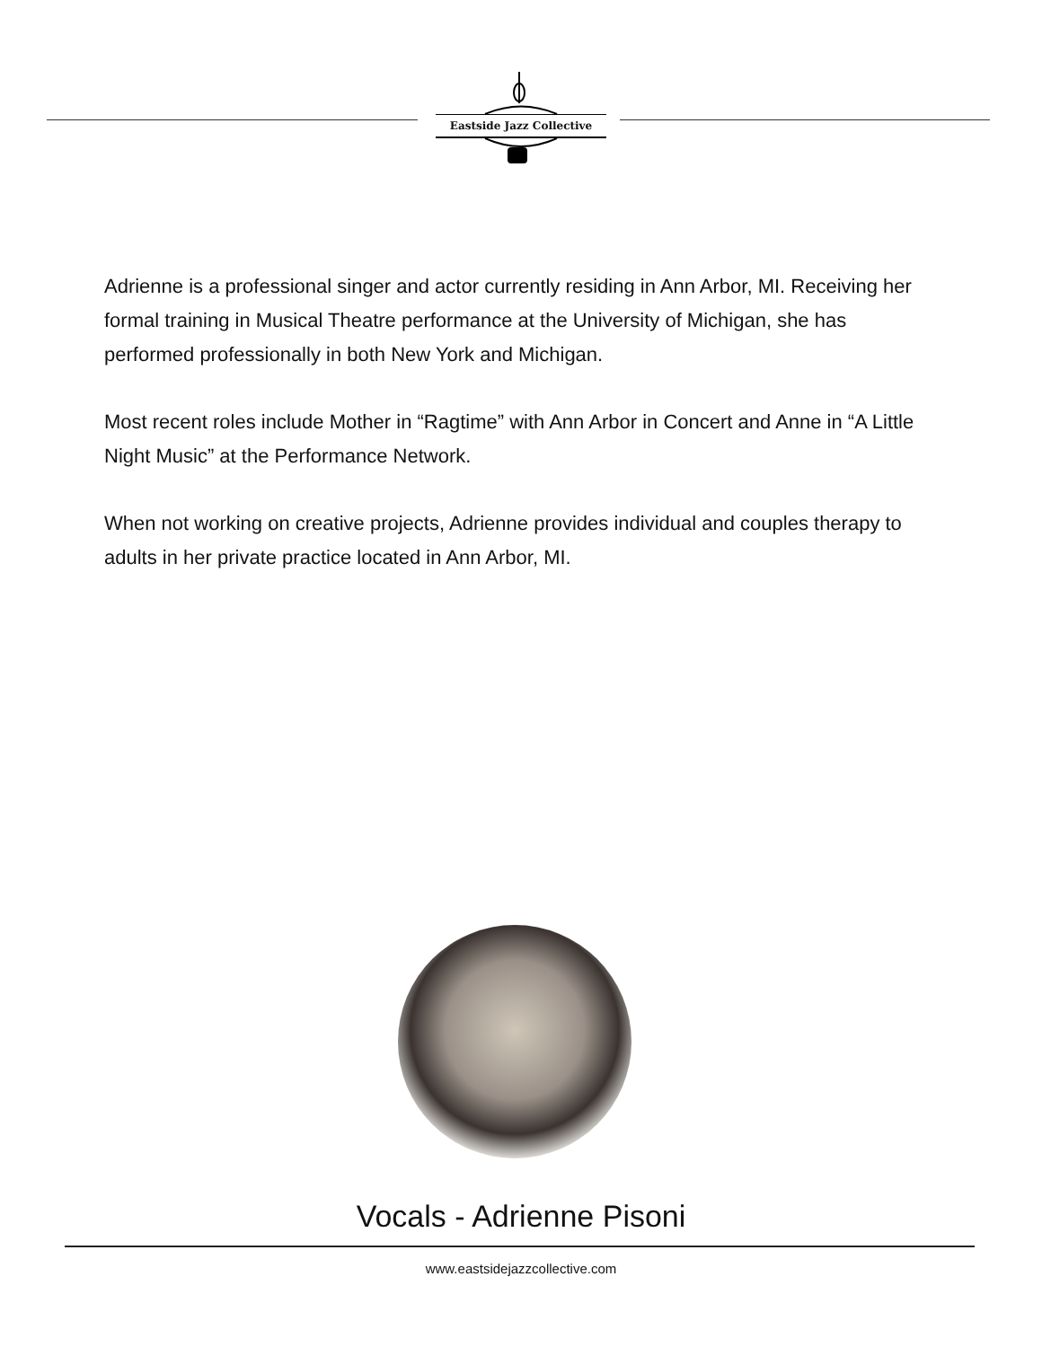Eastside Jazz Collective
Adrienne is a professional singer and actor currently residing in Ann Arbor, MI. Receiving her formal training in Musical Theatre performance at the University of Michigan, she has performed professionally in both New York and Michigan.
Most recent roles include Mother in “Ragtime” with Ann Arbor in Concert and Anne in “A Little Night Music” at the Performance Network.
When not working on creative projects, Adrienne provides individual and couples therapy to adults in her private practice located in Ann Arbor, MI.
Vocals - Adrienne Pisoni
www.eastsidejazzcollective.com